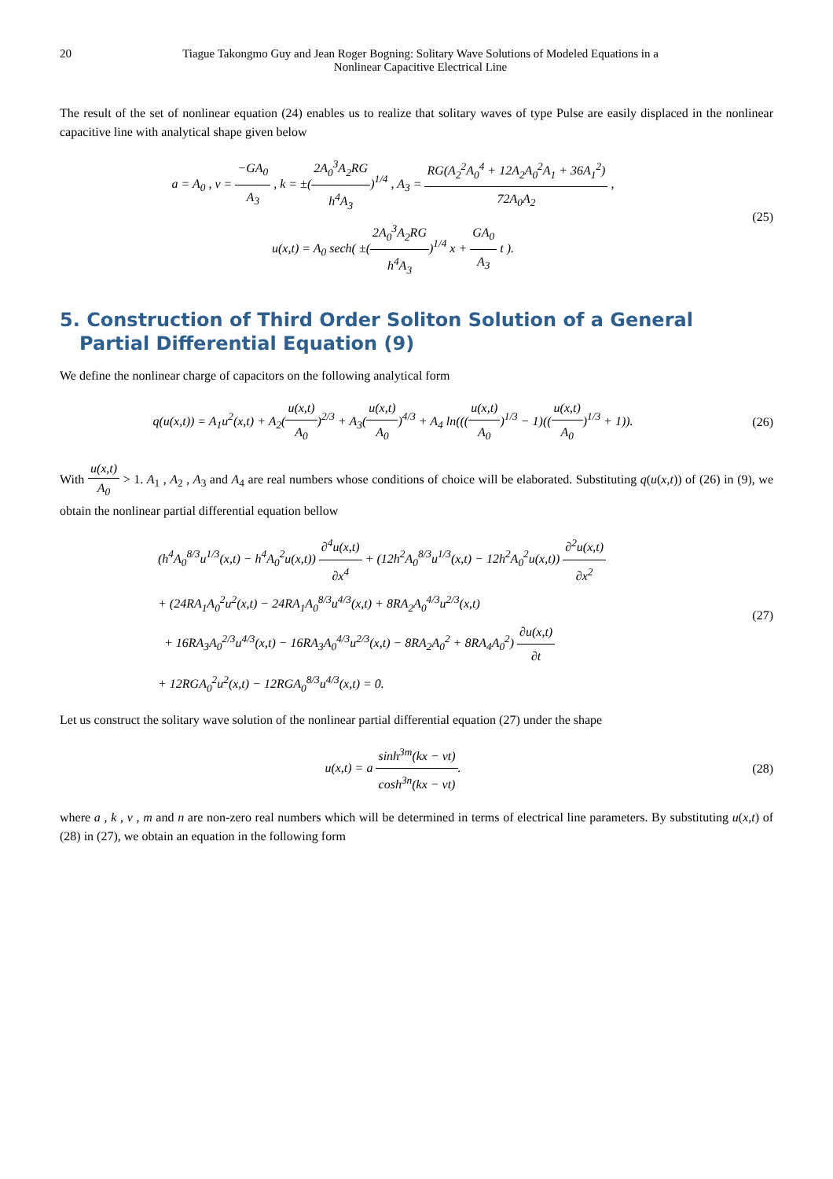20 Tiague Takongmo Guy and Jean Roger Bogning: Solitary Wave Solutions of Modeled Equations in a Nonlinear Capacitive Electrical Line
The result of the set of nonlinear equation (24) enables us to realize that solitary waves of type Pulse are easily displaced in the nonlinear capacitive line with analytical shape given below
a = A<sub>0</sub> , v = −GA<sub>0</sub> A<sub>3</sub> , k = ±(2A<sub>0</sub><sup>3</sup>A<sub>2</sub>RG h<sup>4</sup>A<sub>3</sub>)<sup>1/4</sup> , A<sub>3</sub> = RG(A<sub>2</sub><sup>2</sup>A<sub>0</sub><sup>4</sup> + 12A<sub>2</sub>A<sub>0</sub><sup>2</sup>A<sub>1</sub> + 36A<sub>1</sub><sup>2</sup>) 72A<sub>0</sub>A<sub>2</sub> ,
u(x,t) = A<sub>0</sub> sech( ±(2A<sub>0</sub><sup>3</sup>A<sub>2</sub>RG h<sup>4</sup>A<sub>3</sub>)<sup>1/4</sup> x + GA<sub>0</sub> A<sub>3</sub> t ).
(25)
5. Construction of Third Order Soliton Solution of a General
Partial Differential Equation (9)
We define the nonlinear charge of capacitors on the following analytical form
q(u(x,t)) = A<sub>1</sub>u<sup>2</sup>(x,t) + A<sub>2</sub>(u(x,t) A<sub>0</sub>)<sup>2/3</sup> + A<sub>3</sub>(u(x,t) A<sub>0</sub>)<sup>4/3</sup> + A<sub>4</sub> ln(((u(x,t) A<sub>0</sub>)<sup>1/3</sup> − 1)((u(x,t) A<sub>0</sub>)<sup>1/3</sup> + 1)).
(26)
With u(x,t) A<sub>0</sub> > 1. A<sub>1</sub> , A<sub>2</sub> , A<sub>3</sub> and A<sub>4</sub> are real numbers whose conditions of choice will be elaborated. Substituting q(u(x,t)) of (26) in (9), we obtain the nonlinear partial differential equation bellow
(h<sup>4</sup>A<sub>0</sub><sup>8/3</sup>u<sup>1/3</sup>(x,t) − h<sup>4</sup>A<sub>0</sub><sup>2</sup>u(x,t)) ∂<sup>4</sup>u(x,t) ∂x<sup>4</sup> + (12h<sup>2</sup>A<sub>0</sub><sup>8/3</sup>u<sup>1/3</sup>(x,t) − 12h<sup>2</sup>A<sub>0</sub><sup>2</sup>u(x,t)) ∂<sup>2</sup>u(x,t) ∂x<sup>2</sup>
+ (24RA<sub>1</sub>A<sub>0</sub><sup>2</sup>u<sup>2</sup>(x,t) − 24RA<sub>1</sub>A<sub>0</sub><sup>8/3</sup>u<sup>4/3</sup>(x,t) + 8RA<sub>2</sub>A<sub>0</sub><sup>4/3</sup>u<sup>2/3</sup>(x,t)
+ 16RA<sub>3</sub>A<sub>0</sub><sup>2/3</sup>u<sup>4/3</sup>(x,t) − 16RA<sub>3</sub>A<sub>0</sub><sup>4/3</sup>u<sup>2/3</sup>(x,t) − 8RA<sub>2</sub>A<sub>0</sub><sup>2</sup> + 8RA<sub>4</sub>A<sub>0</sub><sup>2</sup>) ∂u(x,t) ∂t
+ 12RGA<sub>0</sub><sup>2</sup>u<sup>2</sup>(x,t) − 12RGA<sub>0</sub><sup>8/3</sup>u<sup>4/3</sup>(x,t) = 0.
(27)
Let us construct the solitary wave solution of the nonlinear partial differential equation (27) under the shape
u(x,t) = a sinh<sup>3m</sup>(kx − vt) cosh<sup>3n</sup>(kx − vt).
(28)
where a , k , v , m and n are non-zero real numbers which will be determined in terms of electrical line parameters. By substituting u(x,t) of (28) in (27), we obtain an equation in the following form